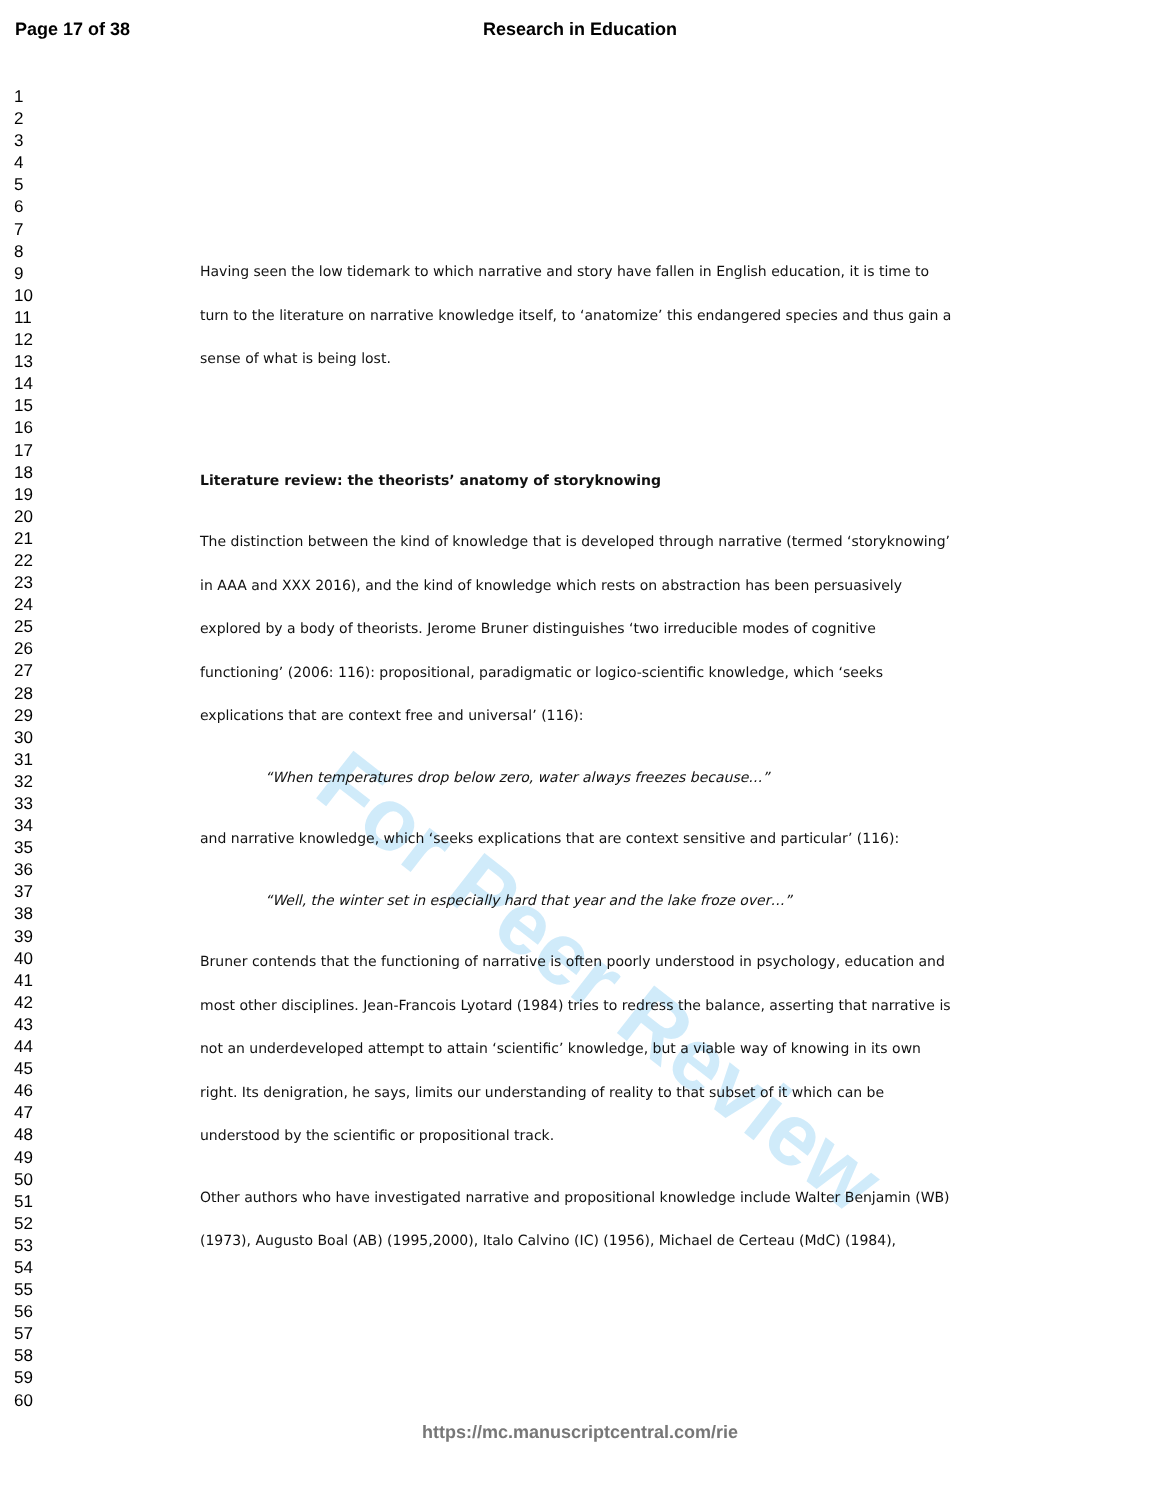Research in Education Page 17 of 38
1
2
3
4
5
6
7
8
9
10
11
12
13
14
15
16
17
18
19
20
21
22
23
24
25
26
27
28
29
30
31
32
33
34
35
36
37
38
39
40
41
42
43
44
45
46
47
48
49
50
51
52
53
54
55
56
57
58
59
60
For Peer Review
Having seen the low tidemark to which narrative and story have fallen in English education, it is time to turn to the literature on narrative knowledge itself, to ‘anatomize’ this endangered species and thus gain a sense of what is being lost.
Literature review: the theorists’ anatomy of storyknowing
The distinction between the kind of knowledge that is developed through narrative (termed ‘storyknowing’ in AAA and XXX 2016), and the kind of knowledge which rests on abstraction has been persuasively explored by a body of theorists. Jerome Bruner distinguishes ‘two irreducible modes of cognitive functioning’ (2006: 116): propositional, paradigmatic or logico-scientific knowledge, which ‘seeks explications that are context free and universal’ (116):
“When temperatures drop below zero, water always freezes because…”
and narrative knowledge, which ‘seeks explications that are context sensitive and particular’ (116):
“Well, the winter set in especially hard that year and the lake froze over…”
Bruner contends that the functioning of narrative is often poorly understood in psychology, education and most other disciplines. Jean-Francois Lyotard (1984) tries to redress the balance, asserting that narrative is not an underdeveloped attempt to attain ‘scientific’ knowledge, but a viable way of knowing in its own right. Its denigration, he says, limits our understanding of reality to that subset of it which can be understood by the scientific or propositional track.
Other authors who have investigated narrative and propositional knowledge include Walter Benjamin (WB) (1973), Augusto Boal (AB) (1995,2000), Italo Calvino (IC) (1956), Michael de Certeau (MdC) (1984),
https://mc.manuscriptcentral.com/rie